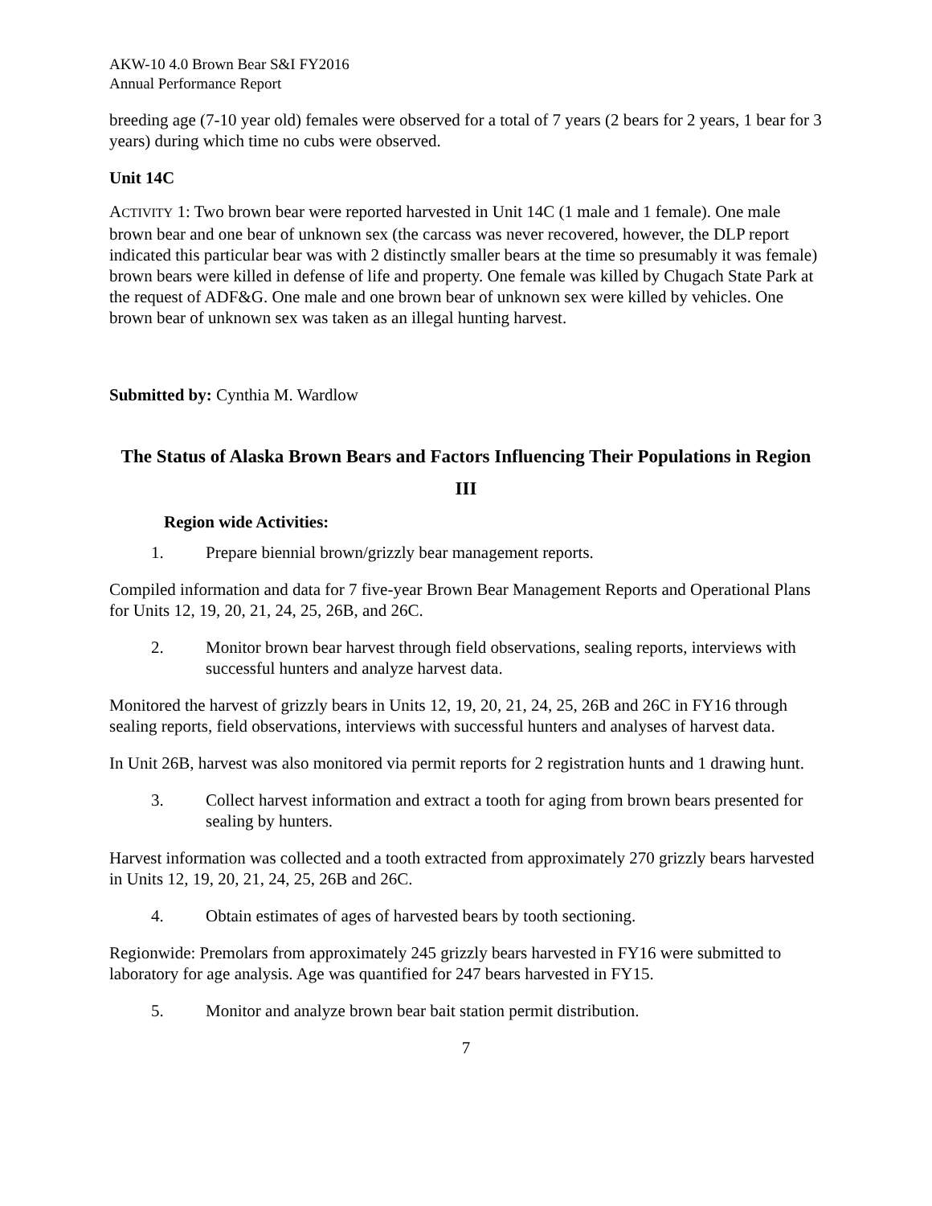AKW-10 4.0 Brown Bear S&I FY2016
Annual Performance Report
breeding age (7-10 year old) females were observed for a total of 7 years (2 bears for 2 years, 1 bear for 3 years) during which time no cubs were observed.
Unit 14C
ACTIVITY 1: Two brown bear were reported harvested in Unit 14C (1 male and 1 female). One male brown bear and one bear of unknown sex (the carcass was never recovered, however, the DLP report indicated this particular bear was with 2 distinctly smaller bears at the time so presumably it was female) brown bears were killed in defense of life and property. One female was killed by Chugach State Park at the request of ADF&G. One male and one brown bear of unknown sex were killed by vehicles. One brown bear of unknown sex was taken as an illegal hunting harvest.
Submitted by: Cynthia M. Wardlow
The Status of Alaska Brown Bears and Factors Influencing Their Populations in Region III
Region wide Activities:
1. Prepare biennial brown/grizzly bear management reports.
Compiled information and data for 7 five-year Brown Bear Management Reports and Operational Plans for Units 12, 19, 20, 21, 24, 25, 26B, and 26C.
2. Monitor brown bear harvest through field observations, sealing reports, interviews with successful hunters and analyze harvest data.
Monitored the harvest of grizzly bears in Units 12, 19, 20, 21, 24, 25, 26B and 26C in FY16 through sealing reports, field observations, interviews with successful hunters and analyses of harvest data.
In Unit 26B, harvest was also monitored via permit reports for 2 registration hunts and 1 drawing hunt.
3. Collect harvest information and extract a tooth for aging from brown bears presented for sealing by hunters.
Harvest information was collected and a tooth extracted from approximately 270 grizzly bears harvested in Units 12, 19, 20, 21, 24, 25, 26B and 26C.
4. Obtain estimates of ages of harvested bears by tooth sectioning.
Regionwide: Premolars from approximately 245 grizzly bears harvested in FY16 were submitted to laboratory for age analysis. Age was quantified for 247 bears harvested in FY15.
5. Monitor and analyze brown bear bait station permit distribution.
7